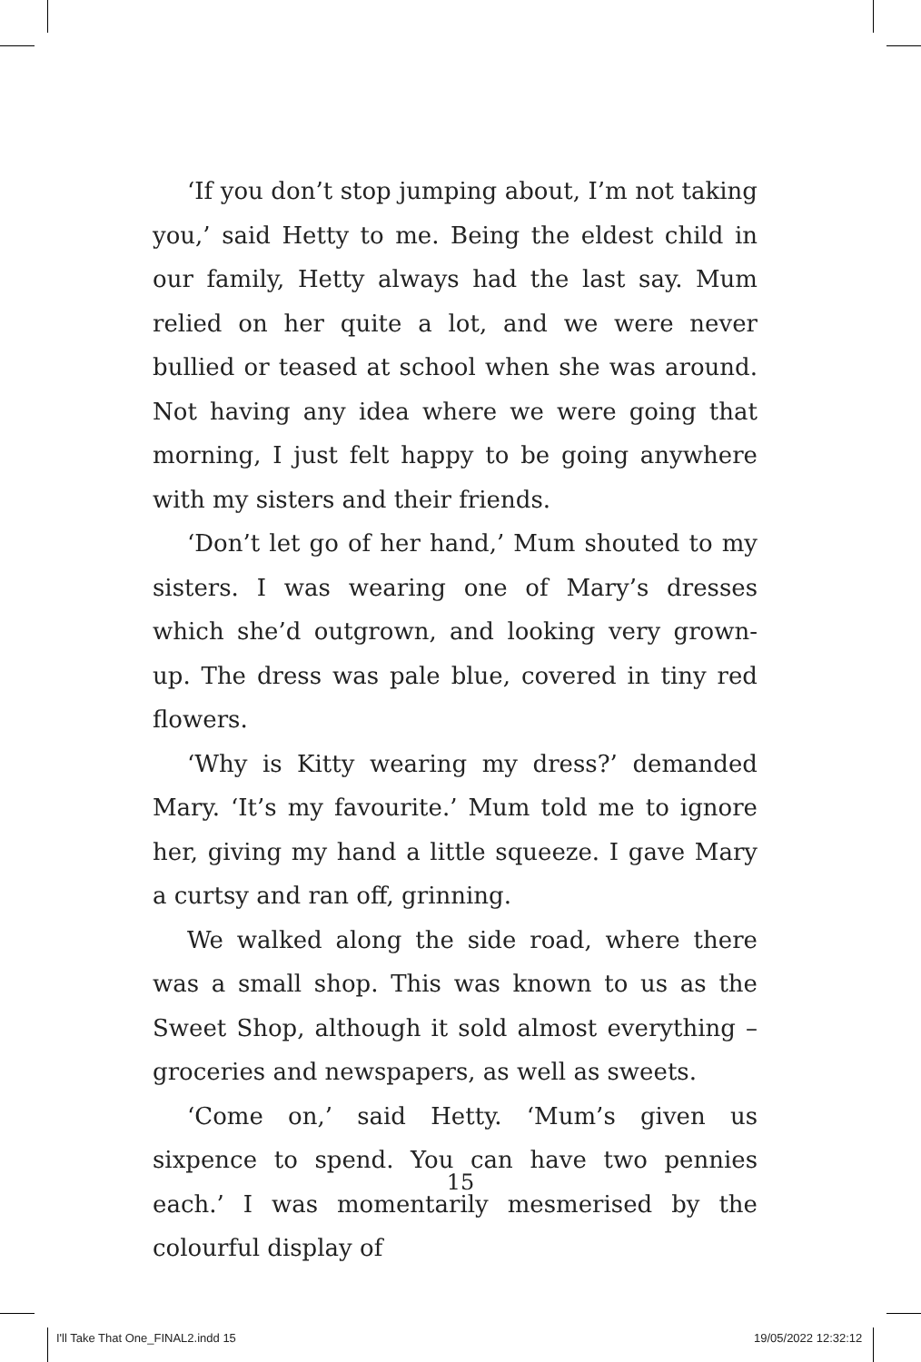‘If you don’t stop jumping about, I’m not taking you,’ said Hetty to me. Being the eldest child in our family, Hetty always had the last say. Mum relied on her quite a lot, and we were never bullied or teased at school when she was around. Not having any idea where we were going that morning, I just felt happy to be going anywhere with my sisters and their friends.
‘Don’t let go of her hand,’ Mum shouted to my sisters. I was wearing one of Mary’s dresses which she’d outgrown, and looking very grown-up. The dress was pale blue, covered in tiny red flowers.
‘Why is Kitty wearing my dress?’ demanded Mary. ‘It’s my favourite.’ Mum told me to ignore her, giving my hand a little squeeze. I gave Mary a curtsy and ran off, grinning.
We walked along the side road, where there was a small shop. This was known to us as the Sweet Shop, although it sold almost everything – groceries and newspapers, as well as sweets.
‘Come on,’ said Hetty. ‘Mum’s given us sixpence to spend. You can have two pennies each.’ I was momentarily mesmerised by the colourful display of
15
I'll Take That One_FINAL2.indd 15
19/05/2022 12:32:12